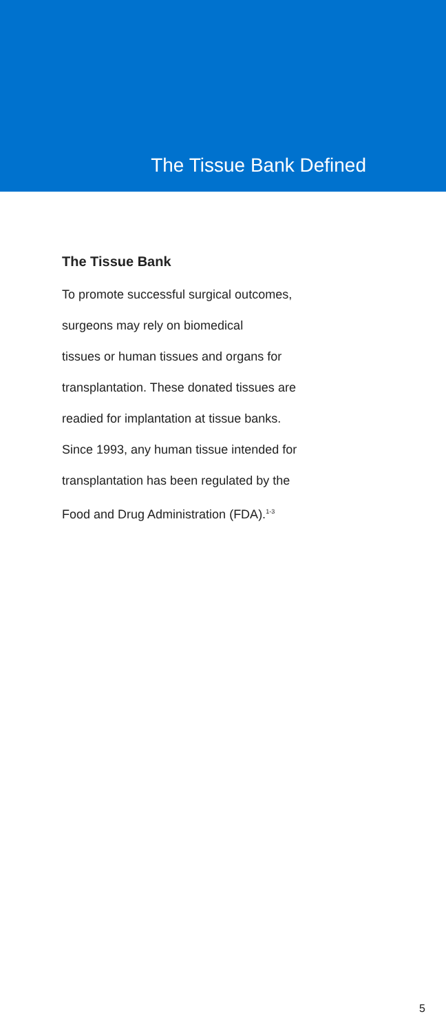The Tissue Bank Defined
The Tissue Bank
To promote successful surgical outcomes,
surgeons may rely on biomedical
tissues or human tissues and organs for
transplantation. These donated tissues are
readied for implantation at tissue banks.
Since 1993, any human tissue intended for
transplantation has been regulated by the
Food and Drug Administration (FDA).<sup>1-3</sup>
5